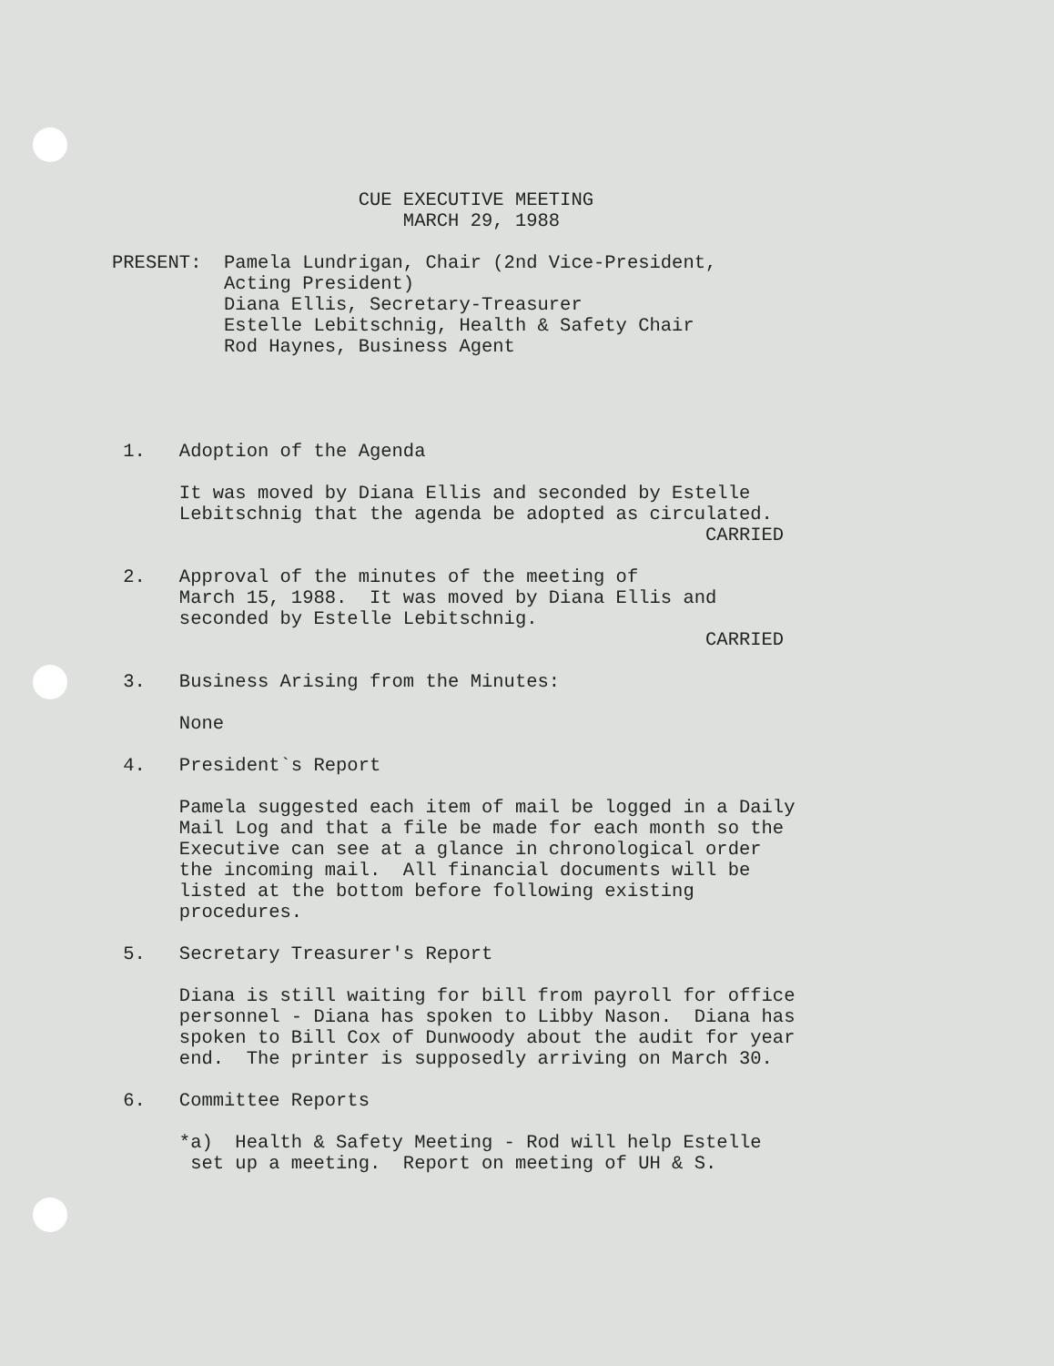CUE EXECUTIVE MEETING
                                    MARCH 29, 1988

          PRESENT:  Pamela Lundrigan, Chair (2nd Vice-President,
                    Acting President)
                    Diana Ellis, Secretary-Treasurer
                    Estelle Lebitschnig, Health & Safety Chair
                    Rod Haynes, Business Agent




           1.   Adoption of the Agenda

                It was moved by Diana Ellis and seconded by Estelle
                Lebitschnig that the agenda be adopted as circulated.
                                                               CARRIED

           2.   Approval of the minutes of the meeting of
                March 15, 1988.  It was moved by Diana Ellis and
                seconded by Estelle Lebitschnig.
                                                               CARRIED

           3.   Business Arising from the Minutes:

                None

           4.   President`s Report

                Pamela suggested each item of mail be logged in a Daily
                Mail Log and that a file be made for each month so the
                Executive can see at a glance in chronological order
                the incoming mail.  All financial documents will be
                listed at the bottom before following existing
                procedures.

           5.   Secretary Treasurer's Report

                Diana is still waiting for bill from payroll for office
                personnel - Diana has spoken to Libby Nason.  Diana has
                spoken to Bill Cox of Dunwoody about the audit for year
                end.  The printer is supposedly arriving on March 30.

           6.   Committee Reports

                *a)  Health & Safety Meeting - Rod will help Estelle
                 set up a meeting.  Report on meeting of UH & S.